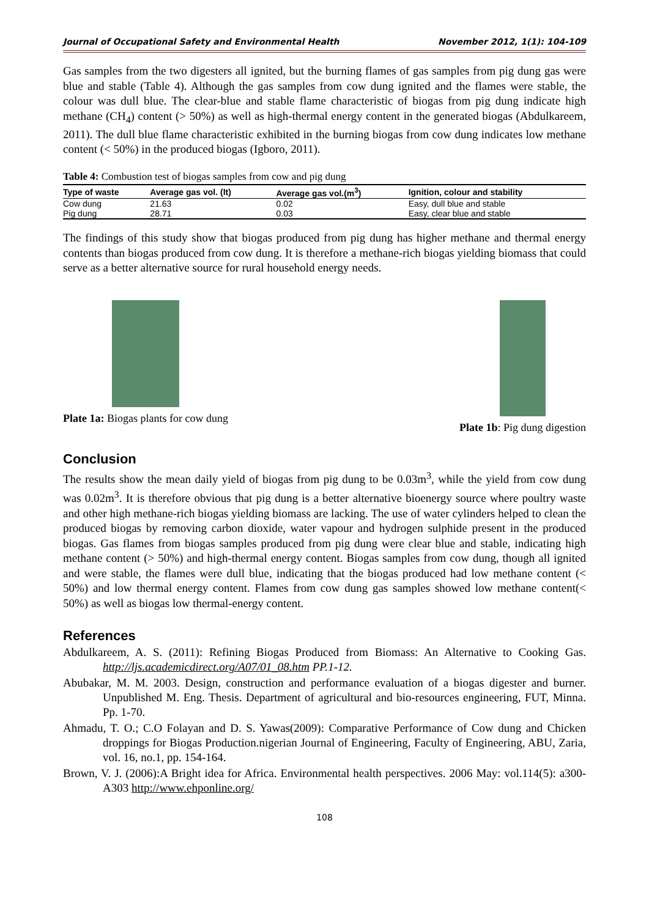Journal of Occupational Safety and Environmental Health November 2012, 1(1): 104-109
Gas samples from the two digesters all ignited, but the burning flames of gas samples from pig dung gas were blue and stable (Table 4). Although the gas samples from cow dung ignited and the flames were stable, the colour was dull blue. The clear-blue and stable flame characteristic of biogas from pig dung indicate high methane (CH<sub>4</sub>) content (> 50%) as well as high-thermal energy content in the generated biogas (Abdulkareem, 2011). The dull blue flame characteristic exhibited in the burning biogas from cow dung indicates low methane content (< 50%) in the produced biogas (Igboro, 2011).
Table 4: Combustion test of biogas samples from cow and pig dung
| Type of waste | Average gas vol. (lt) | Average gas vol.(m<sup>3</sup>) | Ignition, colour and stability |
| --- | --- | --- | --- |
| Cow dung | 21.63 | 0.02 | Easy, dull blue and stable |
| Pig dung | 28.71 | 0.03 | Easy, clear blue and stable |
The findings of this study show that biogas produced from pig dung has higher methane and thermal energy contents than biogas produced from cow dung. It is therefore a methane-rich biogas yielding biomass that could serve as a better alternative source for rural household energy needs.
Plate 1a: Biogas plants for cow dung
Plate 1b: Pig dung digestion
Conclusion
The results show the mean daily yield of biogas from pig dung to be 0.03m<sup>3</sup>, while the yield from cow dung was 0.02m<sup>3</sup>. It is therefore obvious that pig dung is a better alternative bioenergy source where poultry waste and other high methane-rich biogas yielding biomass are lacking. The use of water cylinders helped to clean the produced biogas by removing carbon dioxide, water vapour and hydrogen sulphide present in the produced biogas. Gas flames from biogas samples produced from pig dung were clear blue and stable, indicating high methane content (> 50%) and high-thermal energy content. Biogas samples from cow dung, though all ignited and were stable, the flames were dull blue, indicating that the biogas produced had low methane content (< 50%) and low thermal energy content. Flames from cow dung gas samples showed low methane content(< 50%) as well as biogas low thermal-energy content.
References
Abdulkareem, A. S. (2011): Refining Biogas Produced from Biomass: An Alternative to Cooking Gas. http://ljs.academicdirect.org/A07/01_08.htm PP.1-12.
Abubakar, M. M. 2003. Design, construction and performance evaluation of a biogas digester and burner. Unpublished M. Eng. Thesis. Department of agricultural and bio-resources engineering, FUT, Minna. Pp. 1-70.
Ahmadu, T. O.; C.O Folayan and D. S. Yawas(2009): Comparative Performance of Cow dung and Chicken droppings for Biogas Production.nigerian Journal of Engineering, Faculty of Engineering, ABU, Zaria, vol. 16, no.1, pp. 154-164.
Brown, V. J. (2006):A Bright idea for Africa. Environmental health perspectives. 2006 May: vol.114(5): a300-A303 http://www.ehponline.org/
108